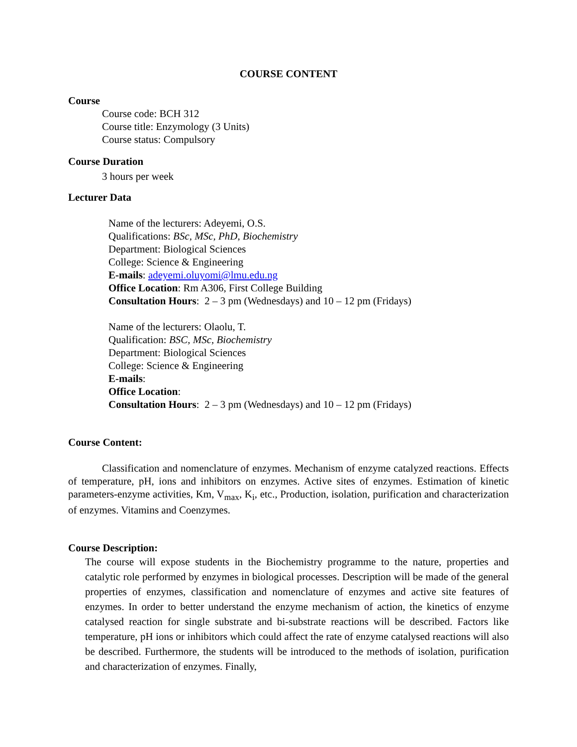COURSE CONTENT
Course
Course code: BCH 312
Course title: Enzymology (3 Units)
Course status: Compulsory
Course Duration
3 hours per week
Lecturer Data
Name of the lecturers: Adeyemi, O.S.
Qualifications: BSc, MSc, PhD, Biochemistry
Department: Biological Sciences
College: Science & Engineering
E-mails: adeyemi.oluyomi@lmu.edu.ng
Office Location: Rm A306, First College Building
Consultation Hours: 2 – 3 pm (Wednesdays) and 10 – 12 pm (Fridays)
Name of the lecturers: Olaolu, T.
Qualification: BSC, MSc, Biochemistry
Department: Biological Sciences
College: Science & Engineering
E-mails:
Office Location:
Consultation Hours: 2 – 3 pm (Wednesdays) and 10 – 12 pm (Fridays)
Course Content:
Classification and nomenclature of enzymes. Mechanism of enzyme catalyzed reactions. Effects of temperature, pH, ions and inhibitors on enzymes. Active sites of enzymes. Estimation of kinetic parameters-enzyme activities, Km, V<sub>max</sub>, K<sub>i</sub>, etc., Production, isolation, purification and characterization of enzymes. Vitamins and Coenzymes.
Course Description:
The course will expose students in the Biochemistry programme to the nature, properties and catalytic role performed by enzymes in biological processes. Description will be made of the general properties of enzymes, classification and nomenclature of enzymes and active site features of enzymes. In order to better understand the enzyme mechanism of action, the kinetics of enzyme catalysed reaction for single substrate and bi-substrate reactions will be described. Factors like temperature, pH ions or inhibitors which could affect the rate of enzyme catalysed reactions will also be described. Furthermore, the students will be introduced to the methods of isolation, purification and characterization of enzymes. Finally,